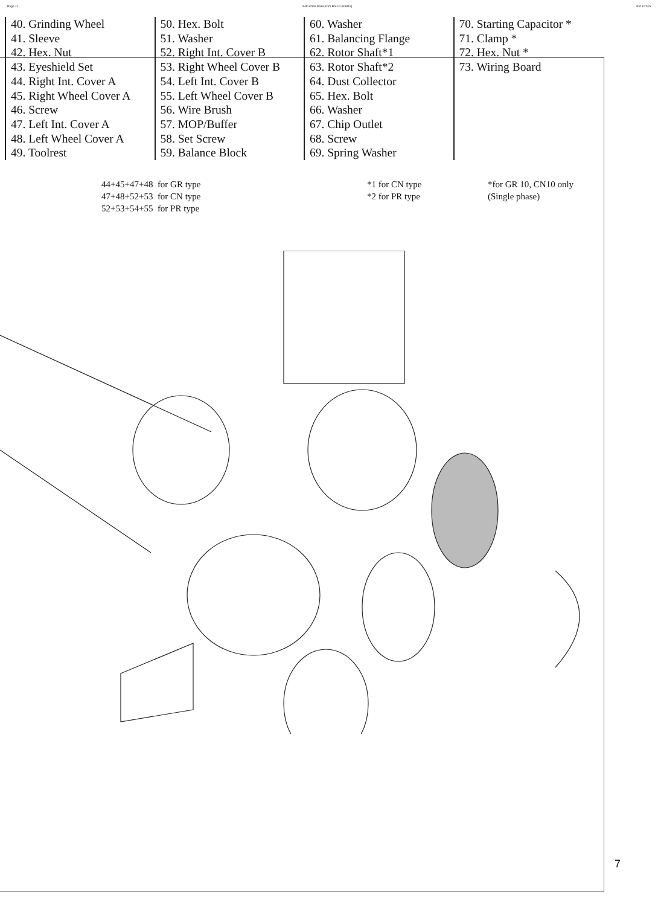Page 11 Instruction Manual for BG-10 (K8818) 30/11/2015
40. Grinding Wheel
41. Sleeve
42. Hex. Nut
43. Eyeshield Set
44. Right Int. Cover A
45. Right Wheel Cover A
46. Screw
47. Left Int. Cover A
48. Left Wheel Cover A
49. Toolrest
50. Hex. Bolt
51. Washer
52. Right Int. Cover B
53. Right Wheel Cover B
54. Left Int. Cover B
55. Left Wheel Cover B
56. Wire Brush
57. MOP/Buffer
58. Set Screw
59. Balance Block
60. Washer
61. Balancing Flange
62. Rotor Shaft*1
63. Rotor Shaft*2
64. Dust Collector
65. Hex. Bolt
66. Washer
67. Chip Outlet
68. Screw
69. Spring Washer
70. Starting Capacitor *
71. Clamp *
72. Hex. Nut *
73. Wiring Board
44+45+47+48 for GR type
47+48+52+53 for CN type
52+53+54+55 for PR type
*1 for CN type
*2 for PR type
*for GR 10, CN10 only
(Single phase)
7